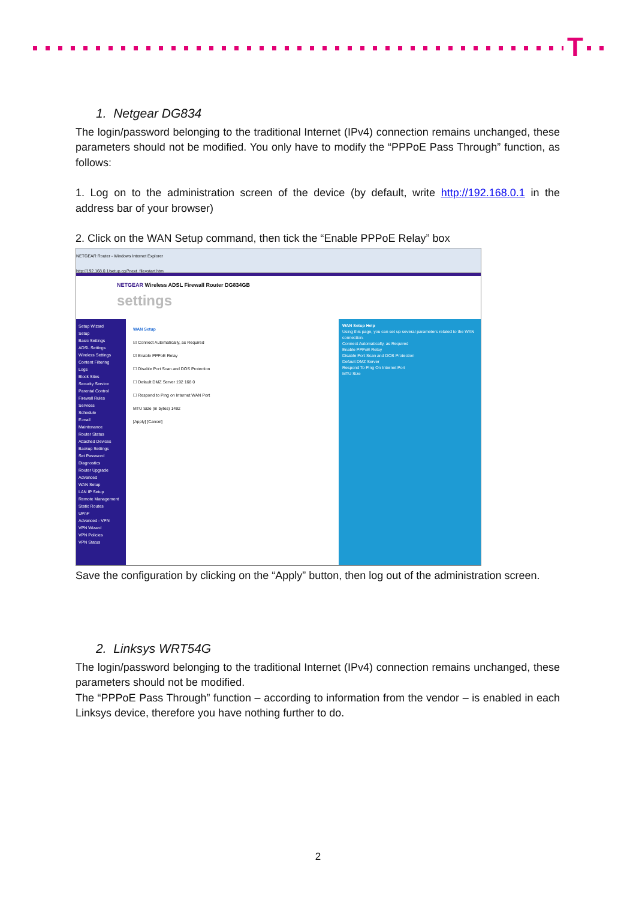T
1. Netgear DG834
The login/password belonging to the traditional Internet (IPv4) connection remains unchanged, these parameters should not be modified. You only have to modify the “PPPoE Pass Through” function, as follows:
1. Log on to the administration screen of the device (by default, write http://192.168.0.1 in the address bar of your browser)
2. Click on the WAN Setup command, then tick the “Enable PPPoE Relay” box
NETGEAR Router - Windows Internet Explorer
http://192.168.0.1/setup.cgi?next_file=start.htm
NETGEAR Wireless ADSL Firewall Router DG834GB
settings
Setup Wizard
Setup
Basic Settings
ADSL Settings
Wireless Settings
Content Filtering
Logs
Block Sites
Security Service
Parental Control
Firewall Rules
Services
Schedule
E-mail
Maintenance
Router Status
Attached Devices
Backup Settings
Set Password
Diagnostics
Router Upgrade
Advanced
WAN Setup
LAN IP Setup
Remote Management
Static Routes
UPnP
Advanced - VPN
VPN Wizard
VPN Policies
VPN Status
WAN Setup
☑ Connect Automatically, as Required
☑ Enable PPPoE Relay
☐ Disable Port Scan and DOS Protection
☐ Default DMZ Server 192 168 0
☐ Respond to Ping on Internet WAN Port
MTU Size (in bytes) 1492
[Apply] [Cancel]
WAN Setup Help
Using this page, you can set up several parameters related to the WAN connection.
Connect Automatically, as Required
Enable PPPoE Relay
Disable Port Scan and DOS Protection
Default DMZ Server
Respond To Ping On Internet Port
MTU Size
Save the configuration by clicking on the “Apply” button, then log out of the administration screen.
2. Linksys WRT54G
The login/password belonging to the traditional Internet (IPv4) connection remains unchanged, these parameters should not be modified.
The “PPPoE Pass Through” function – according to information from the vendor – is enabled in each Linksys device, therefore you have nothing further to do.
2